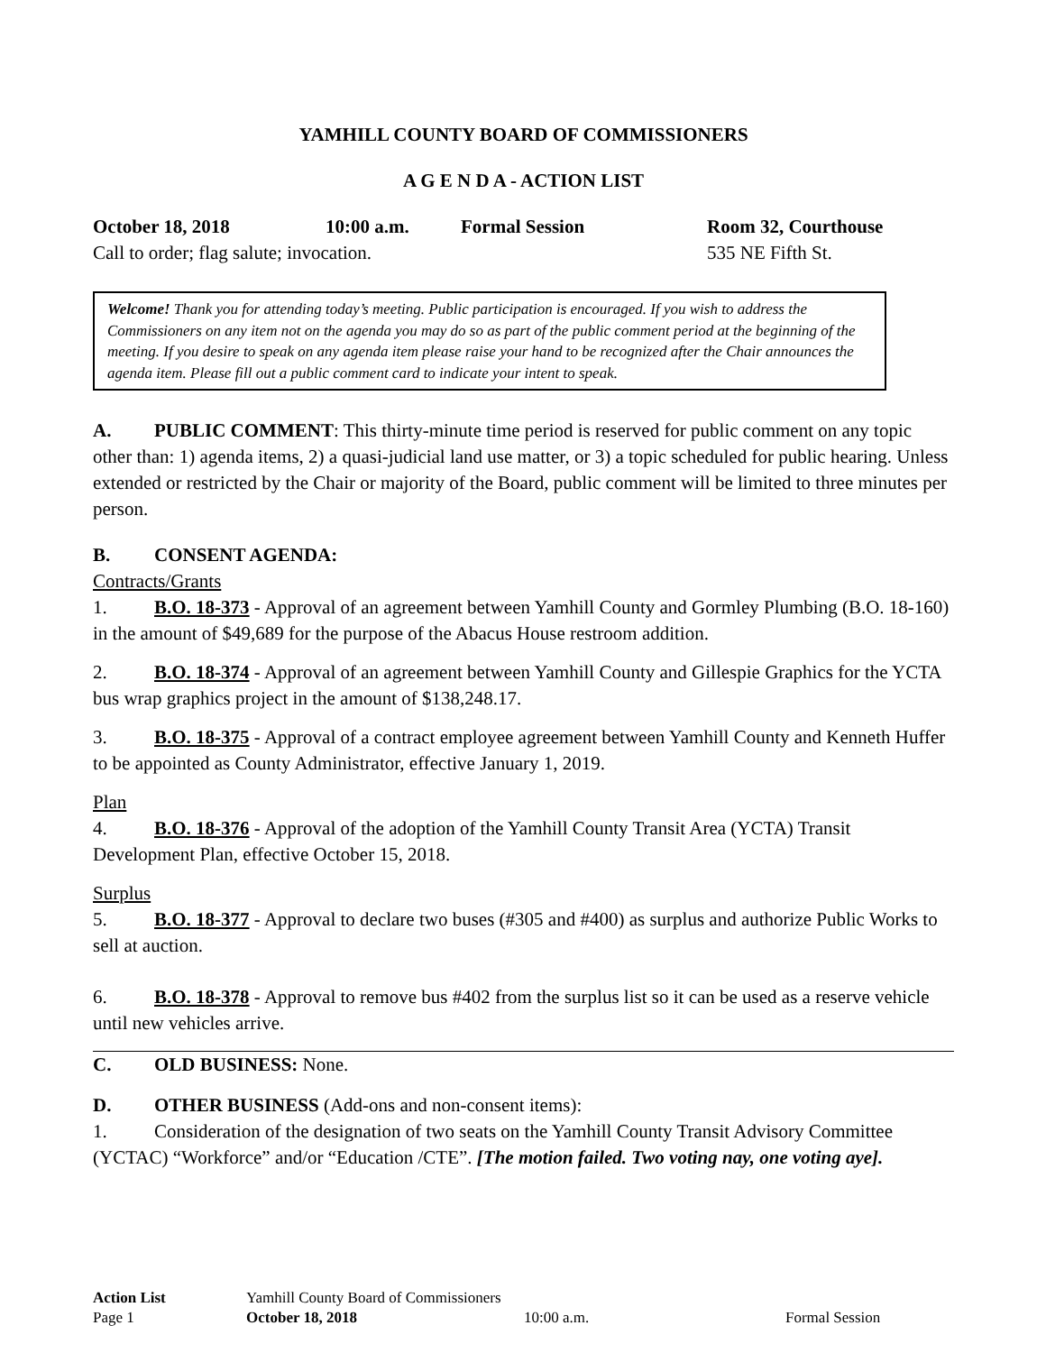YAMHILL COUNTY BOARD OF COMMISSIONERS
A G E N D A - ACTION LIST
October 18, 2018 10:00 a.m. Formal Session Room 32, Courthouse
Call to order; flag salute; invocation. 535 NE Fifth St.
Welcome! Thank you for attending today’s meeting. Public participation is encouraged. If you wish to address the Commissioners on any item not on the agenda you may do so as part of the public comment period at the beginning of the meeting. If you desire to speak on any agenda item please raise your hand to be recognized after the Chair announces the agenda item. Please fill out a public comment card to indicate your intent to speak.
A. PUBLIC COMMENT: This thirty-minute time period is reserved for public comment on any topic other than: 1) agenda items, 2) a quasi-judicial land use matter, or 3) a topic scheduled for public hearing. Unless extended or restricted by the Chair or majority of the Board, public comment will be limited to three minutes per person.
B. CONSENT AGENDA:
Contracts/Grants
1. B.O. 18-373 - Approval of an agreement between Yamhill County and Gormley Plumbing (B.O. 18-160) in the amount of $49,689 for the purpose of the Abacus House restroom addition.
2. B.O. 18-374 - Approval of an agreement between Yamhill County and Gillespie Graphics for the YCTA bus wrap graphics project in the amount of $138,248.17.
3. B.O. 18-375 - Approval of a contract employee agreement between Yamhill County and Kenneth Huffer to be appointed as County Administrator, effective January 1, 2019.
Plan
4. B.O. 18-376 - Approval of the adoption of the Yamhill County Transit Area (YCTA) Transit Development Plan, effective October 15, 2018.
Surplus
5. B.O. 18-377 - Approval to declare two buses (#305 and #400) as surplus and authorize Public Works to sell at auction.
6. B.O. 18-378 - Approval to remove bus #402 from the surplus list so it can be used as a reserve vehicle until new vehicles arrive.
C. OLD BUSINESS: None.
D. OTHER BUSINESS (Add-ons and non-consent items):
1. Consideration of the designation of two seats on the Yamhill County Transit Advisory Committee (YCTAC) “Workforce” and/or “Education /CTE”. [The motion failed. Two voting nay, one voting aye].
| Action List | Yamhill County Board of Commissioners | | |
| Page 1 | October 18, 2018 | 10:00 a.m. | Formal Session |